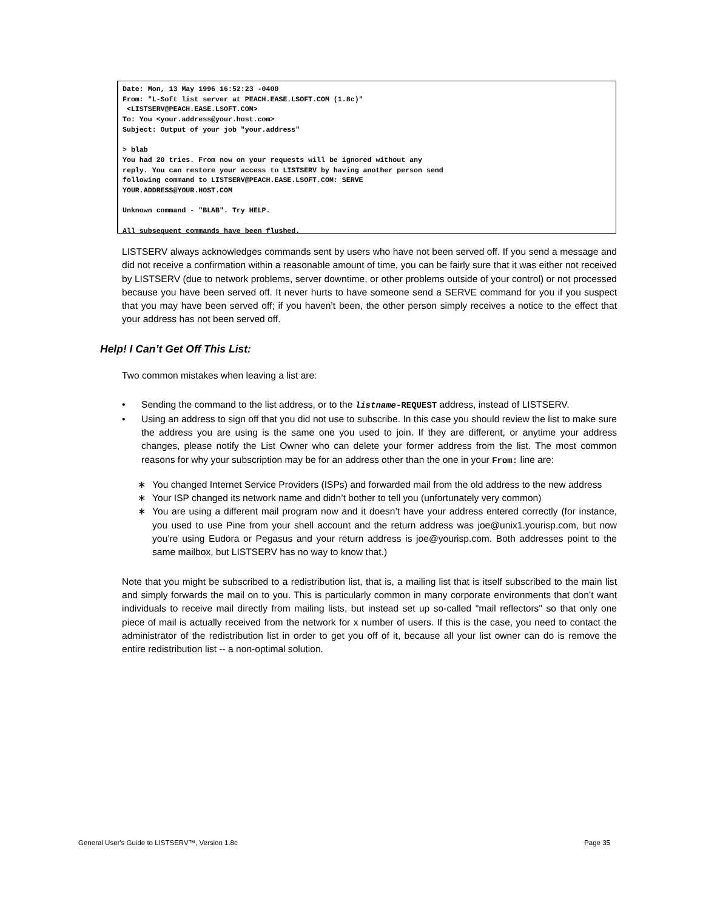Date: Mon, 13 May 1996 16:52:23 -0400
From: "L-Soft list server at PEACH.EASE.LSOFT.COM (1.8c)"
 <LISTSERV@PEACH.EASE.LSOFT.COM>
To: You <your.address@your.host.com>
Subject: Output of your job "your.address"

> blab
You had 20 tries. From now on your requests will be ignored without any
reply. You can restore your access to LISTSERV by having another person send
following command to LISTSERV@PEACH.EASE.LSOFT.COM: SERVE
YOUR.ADDRESS@YOUR.HOST.COM

Unknown command - "BLAB". Try HELP.

All subsequent commands have been flushed.
LISTSERV always acknowledges commands sent by users who have not been served off. If you send a message and did not receive a confirmation within a reasonable amount of time, you can be fairly sure that it was either not received by LISTSERV (due to network problems, server downtime, or other problems outside of your control) or not processed because you have been served off. It never hurts to have someone send a SERVE command for you if you suspect that you may have been served off; if you haven’t been, the other person simply receives a notice to the effect that your address has not been served off.
Help! I Can’t Get Off This List:
Two common mistakes when leaving a list are:
• Sending the command to the list address, or to the listname-REQUEST address, instead of LISTSERV.
• Using an address to sign off that you did not use to subscribe. In this case you should review the list to make sure the address you are using is the same one you used to join. If they are different, or anytime your address changes, please notify the List Owner who can delete your former address from the list. The most common reasons for why your subscription may be for an address other than the one in your From: line are:
∗ You changed Internet Service Providers (ISPs) and forwarded mail from the old address to the new address
∗ Your ISP changed its network name and didn’t bother to tell you (unfortunately very common)
∗ You are using a different mail program now and it doesn’t have your address entered correctly (for instance, you used to use Pine from your shell account and the return address was joe@unix1.yourisp.com, but now you’re using Eudora or Pegasus and your return address is joe@yourisp.com. Both addresses point to the same mailbox, but LISTSERV has no way to know that.)
Note that you might be subscribed to a redistribution list, that is, a mailing list that is itself subscribed to the main list and simply forwards the mail on to you. This is particularly common in many corporate environments that don’t want individuals to receive mail directly from mailing lists, but instead set up so-called "mail reflectors" so that only one piece of mail is actually received from the network for x number of users. If this is the case, you need to contact the administrator of the redistribution list in order to get you off of it, because all your list owner can do is remove the entire redistribution list -- a non-optimal solution.
General User's Guide to LISTSERV™, Version 1.8c Page 35